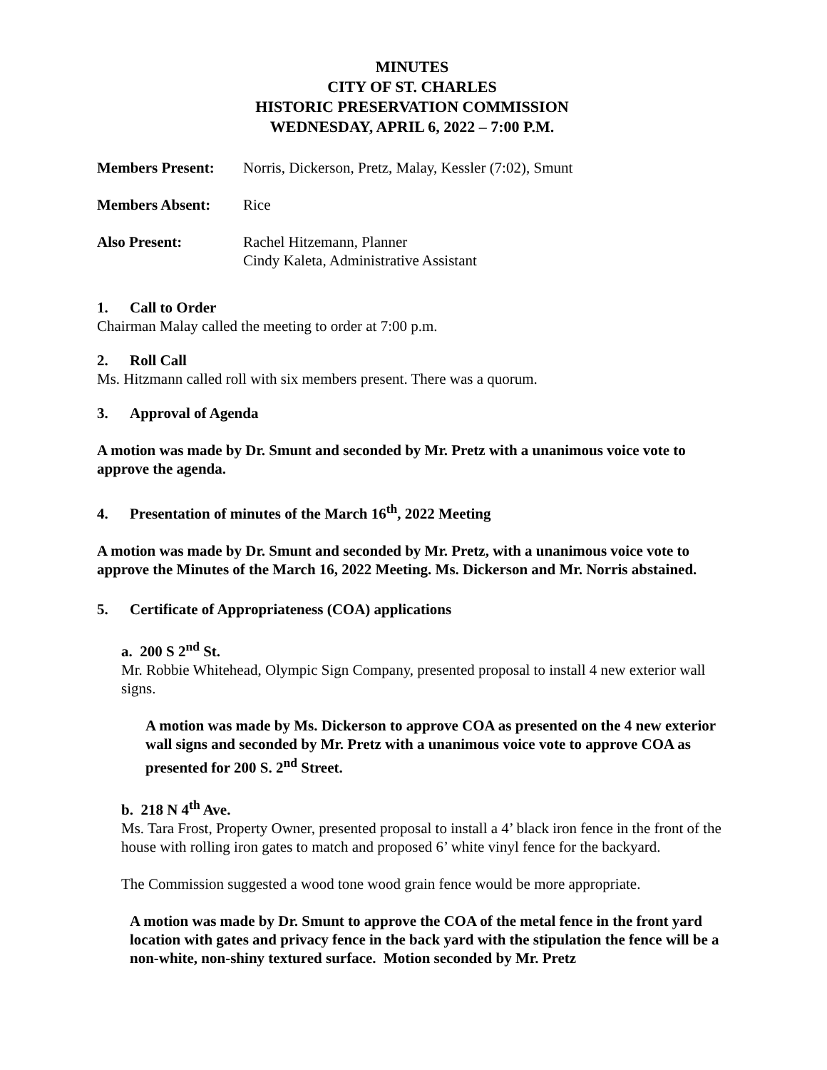MINUTES
CITY OF ST. CHARLES
HISTORIC PRESERVATION COMMISSION
WEDNESDAY, APRIL 6, 2022 – 7:00 P.M.
Members Present: Norris, Dickerson, Pretz, Malay, Kessler (7:02), Smunt
Members Absent: Rice
Also Present: Rachel Hitzemann, Planner
Cindy Kaleta, Administrative Assistant
1. Call to Order
Chairman Malay called the meeting to order at 7:00 p.m.
2. Roll Call
Ms. Hitzmann called roll with six members present. There was a quorum.
3. Approval of Agenda
A motion was made by Dr. Smunt and seconded by Mr. Pretz with a unanimous voice vote to approve the agenda.
4. Presentation of minutes of the March 16<sup>th</sup>, 2022 Meeting
A motion was made by Dr. Smunt and seconded by Mr. Pretz, with a unanimous voice vote to approve the Minutes of the March 16, 2022 Meeting. Ms. Dickerson and Mr. Norris abstained.
5. Certificate of Appropriateness (COA) applications
a. 200 S 2<sup>nd</sup> St.
Mr. Robbie Whitehead, Olympic Sign Company, presented proposal to install 4 new exterior wall signs.
A motion was made by Ms. Dickerson to approve COA as presented on the 4 new exterior wall signs and seconded by Mr. Pretz with a unanimous voice vote to approve COA as presented for 200 S. 2<sup>nd</sup> Street.
b. 218 N 4<sup>th</sup> Ave.
Ms. Tara Frost, Property Owner, presented proposal to install a 4’ black iron fence in the front of the house with rolling iron gates to match and proposed 6’ white vinyl fence for the backyard.
The Commission suggested a wood tone wood grain fence would be more appropriate.
A motion was made by Dr. Smunt to approve the COA of the metal fence in the front yard location with gates and privacy fence in the back yard with the stipulation the fence will be a non-white, non-shiny textured surface. Motion seconded by Mr. Pretz